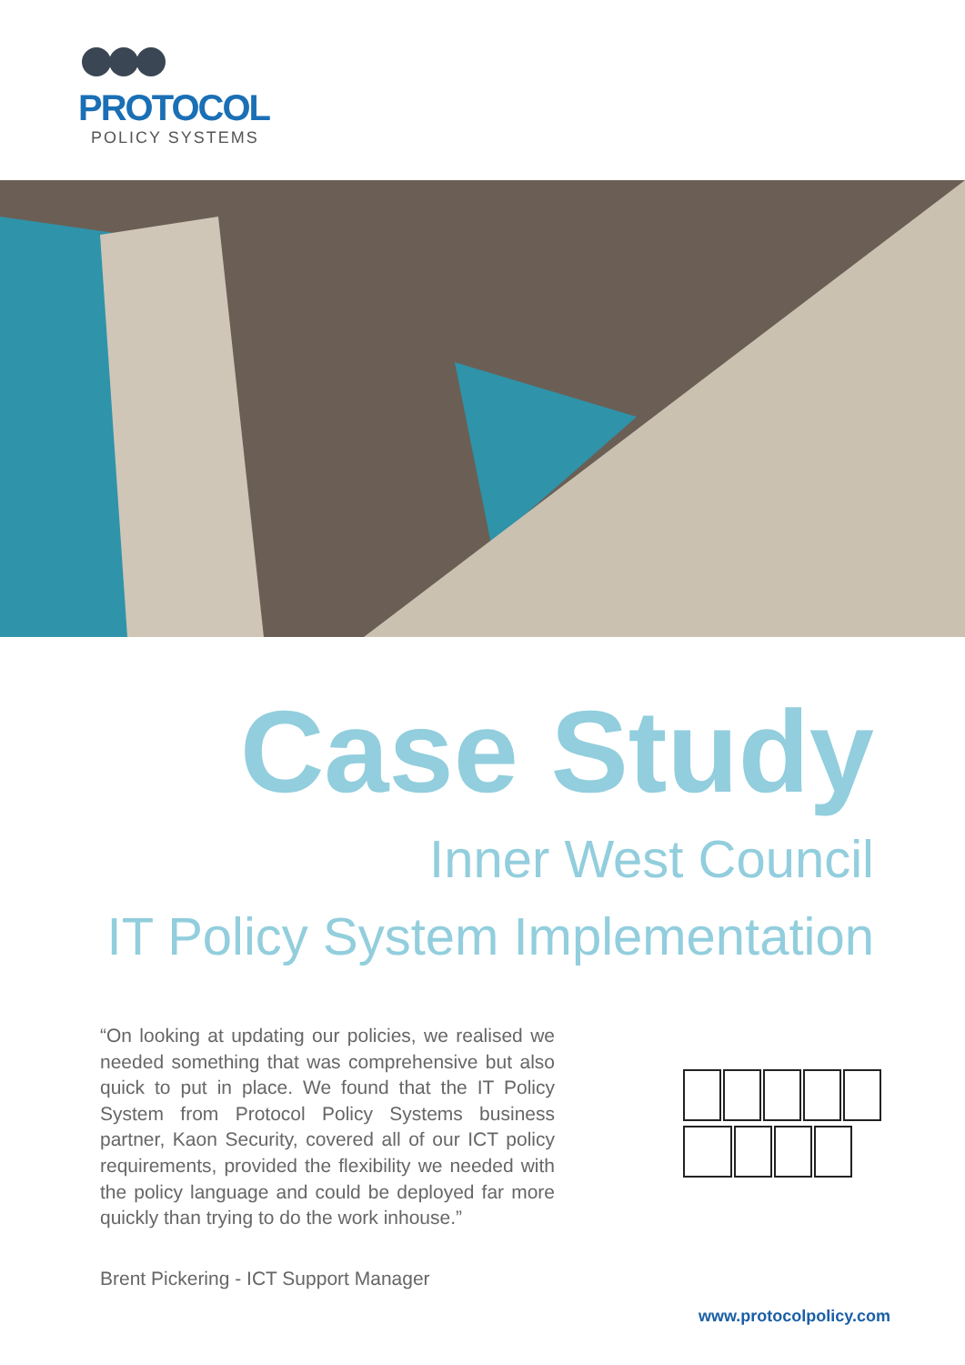PROTOCOL
POLICY SYSTEMS
Case Study
Inner West Council
IT Policy System Implementation
“On looking at updating our policies, we realised we needed something that was comprehensive but also quick to put in place. We found that the IT Policy System from Protocol Policy Systems business partner, Kaon Security, covered all of our ICT policy requirements, provided the flexibility we needed with the policy language and could be deployed far more quickly than trying to do the work inhouse.”
Brent Pickering - ICT Support Manager
www.protocolpolicy.com